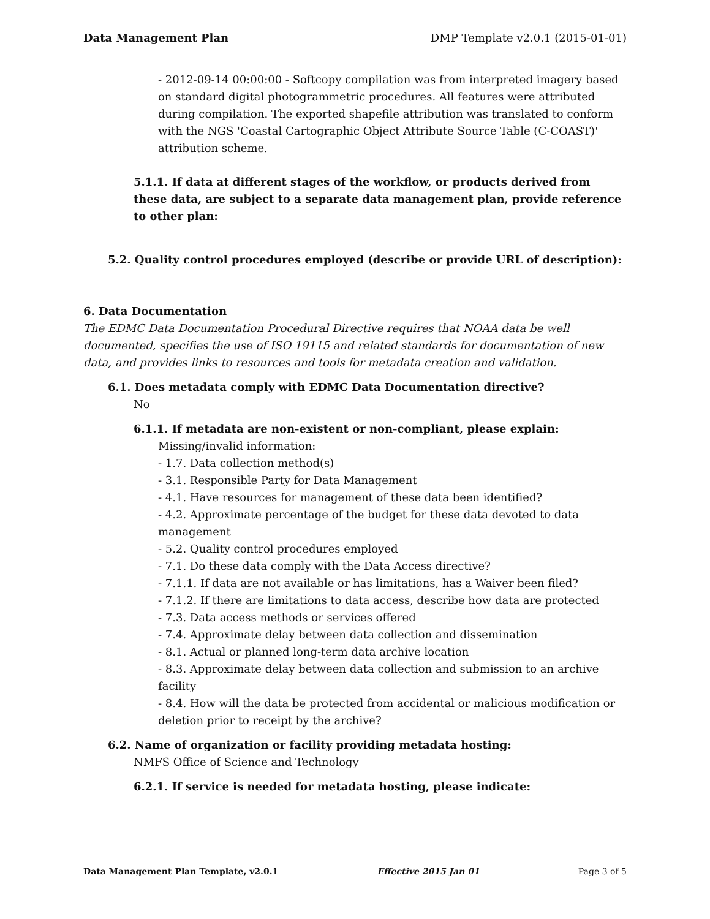Data Management Plan DMP Template v2.0.1 (2015-01-01)
- 2012-09-14 00:00:00 - Softcopy compilation was from interpreted imagery based on standard digital photogrammetric procedures. All features were attributed during compilation. The exported shapefile attribution was translated to conform with the NGS 'Coastal Cartographic Object Attribute Source Table (C-COAST)' attribution scheme.
5.1.1. If data at different stages of the workflow, or products derived from these data, are subject to a separate data management plan, provide reference to other plan:
5.2. Quality control procedures employed (describe or provide URL of description):
6. Data Documentation
The EDMC Data Documentation Procedural Directive requires that NOAA data be well documented, specifies the use of ISO 19115 and related standards for documentation of new data, and provides links to resources and tools for metadata creation and validation.
6.1. Does metadata comply with EDMC Data Documentation directive?
No
6.1.1. If metadata are non-existent or non-compliant, please explain:
Missing/invalid information:
- 1.7. Data collection method(s)
- 3.1. Responsible Party for Data Management
- 4.1. Have resources for management of these data been identified?
- 4.2. Approximate percentage of the budget for these data devoted to data management
- 5.2. Quality control procedures employed
- 7.1. Do these data comply with the Data Access directive?
- 7.1.1. If data are not available or has limitations, has a Waiver been filed?
- 7.1.2. If there are limitations to data access, describe how data are protected
- 7.3. Data access methods or services offered
- 7.4. Approximate delay between data collection and dissemination
- 8.1. Actual or planned long-term data archive location
- 8.3. Approximate delay between data collection and submission to an archive facility
- 8.4. How will the data be protected from accidental or malicious modification or deletion prior to receipt by the archive?
6.2. Name of organization or facility providing metadata hosting:
NMFS Office of Science and Technology
6.2.1. If service is needed for metadata hosting, please indicate:
Data Management Plan Template, v2.0.1 Effective 2015 Jan 01 Page 3 of 5